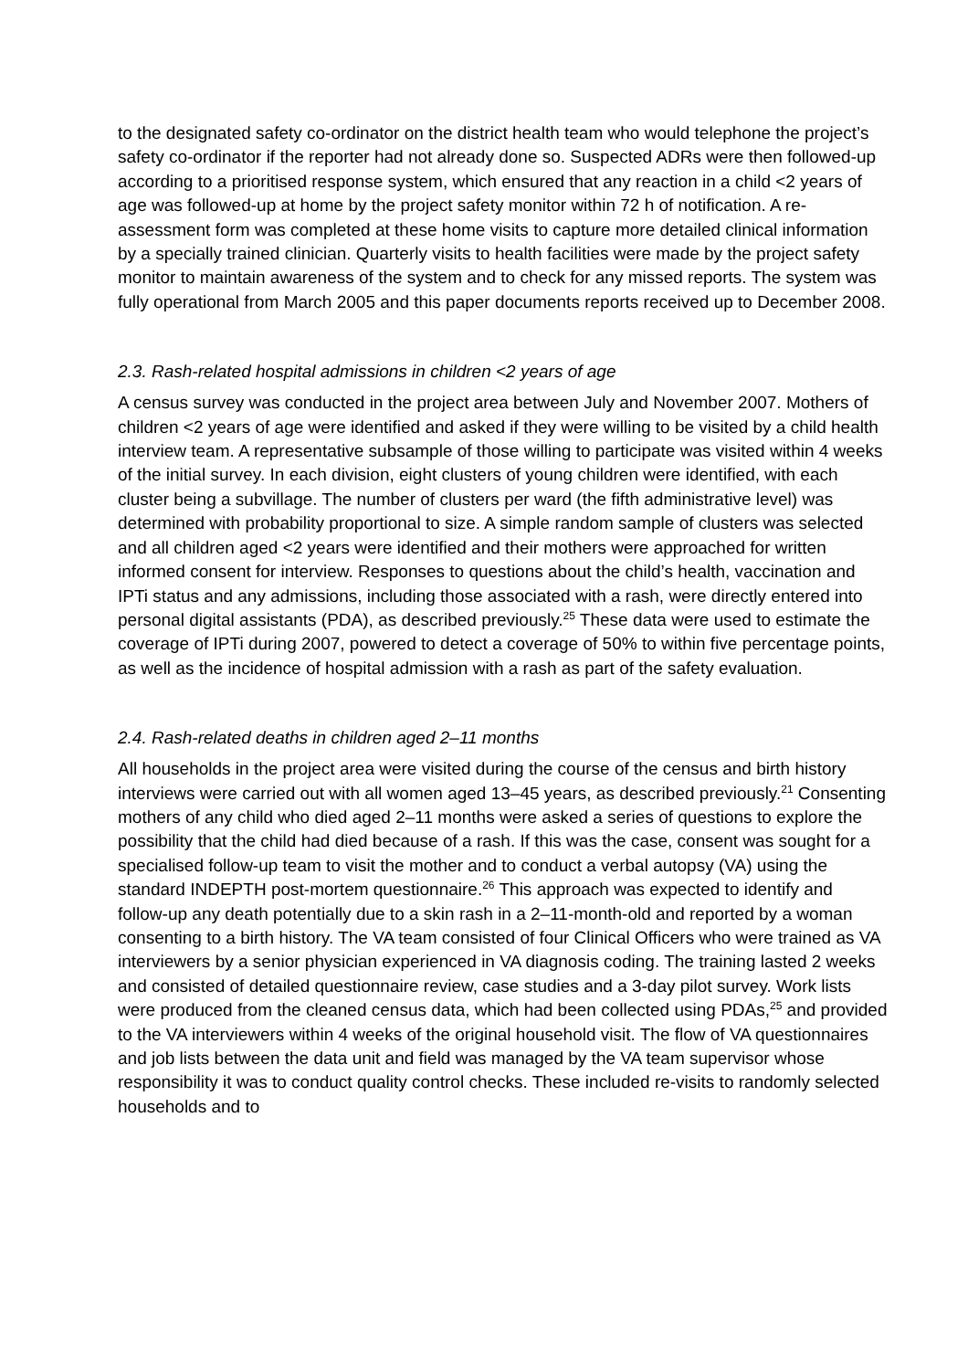to the designated safety co-ordinator on the district health team who would telephone the project’s safety co-ordinator if the reporter had not already done so. Suspected ADRs were then followed-up according to a prioritised response system, which ensured that any reaction in a child <2 years of age was followed-up at home by the project safety monitor within 72 h of notification. A re-assessment form was completed at these home visits to capture more detailed clinical information by a specially trained clinician. Quarterly visits to health facilities were made by the project safety monitor to maintain awareness of the system and to check for any missed reports. The system was fully operational from March 2005 and this paper documents reports received up to December 2008.
2.3. Rash-related hospital admissions in children <2 years of age
A census survey was conducted in the project area between July and November 2007. Mothers of children <2 years of age were identified and asked if they were willing to be visited by a child health interview team. A representative subsample of those willing to participate was visited within 4 weeks of the initial survey. In each division, eight clusters of young children were identified, with each cluster being a subvillage. The number of clusters per ward (the fifth administrative level) was determined with probability proportional to size. A simple random sample of clusters was selected and all children aged <2 years were identified and their mothers were approached for written informed consent for interview. Responses to questions about the child’s health, vaccination and IPTi status and any admissions, including those associated with a rash, were directly entered into personal digital assistants (PDA), as described previously.<sup>25</sup> These data were used to estimate the coverage of IPTi during 2007, powered to detect a coverage of 50% to within five percentage points, as well as the incidence of hospital admission with a rash as part of the safety evaluation.
2.4. Rash-related deaths in children aged 2–11 months
All households in the project area were visited during the course of the census and birth history interviews were carried out with all women aged 13–45 years, as described previously.<sup>21</sup> Consenting mothers of any child who died aged 2–11 months were asked a series of questions to explore the possibility that the child had died because of a rash. If this was the case, consent was sought for a specialised follow-up team to visit the mother and to conduct a verbal autopsy (VA) using the standard INDEPTH post-mortem questionnaire.<sup>26</sup> This approach was expected to identify and follow-up any death potentially due to a skin rash in a 2–11-month-old and reported by a woman consenting to a birth history. The VA team consisted of four Clinical Officers who were trained as VA interviewers by a senior physician experienced in VA diagnosis coding. The training lasted 2 weeks and consisted of detailed questionnaire review, case studies and a 3-day pilot survey. Work lists were produced from the cleaned census data, which had been collected using PDAs,<sup>25</sup> and provided to the VA interviewers within 4 weeks of the original household visit. The flow of VA questionnaires and job lists between the data unit and field was managed by the VA team supervisor whose responsibility it was to conduct quality control checks. These included re-visits to randomly selected households and to